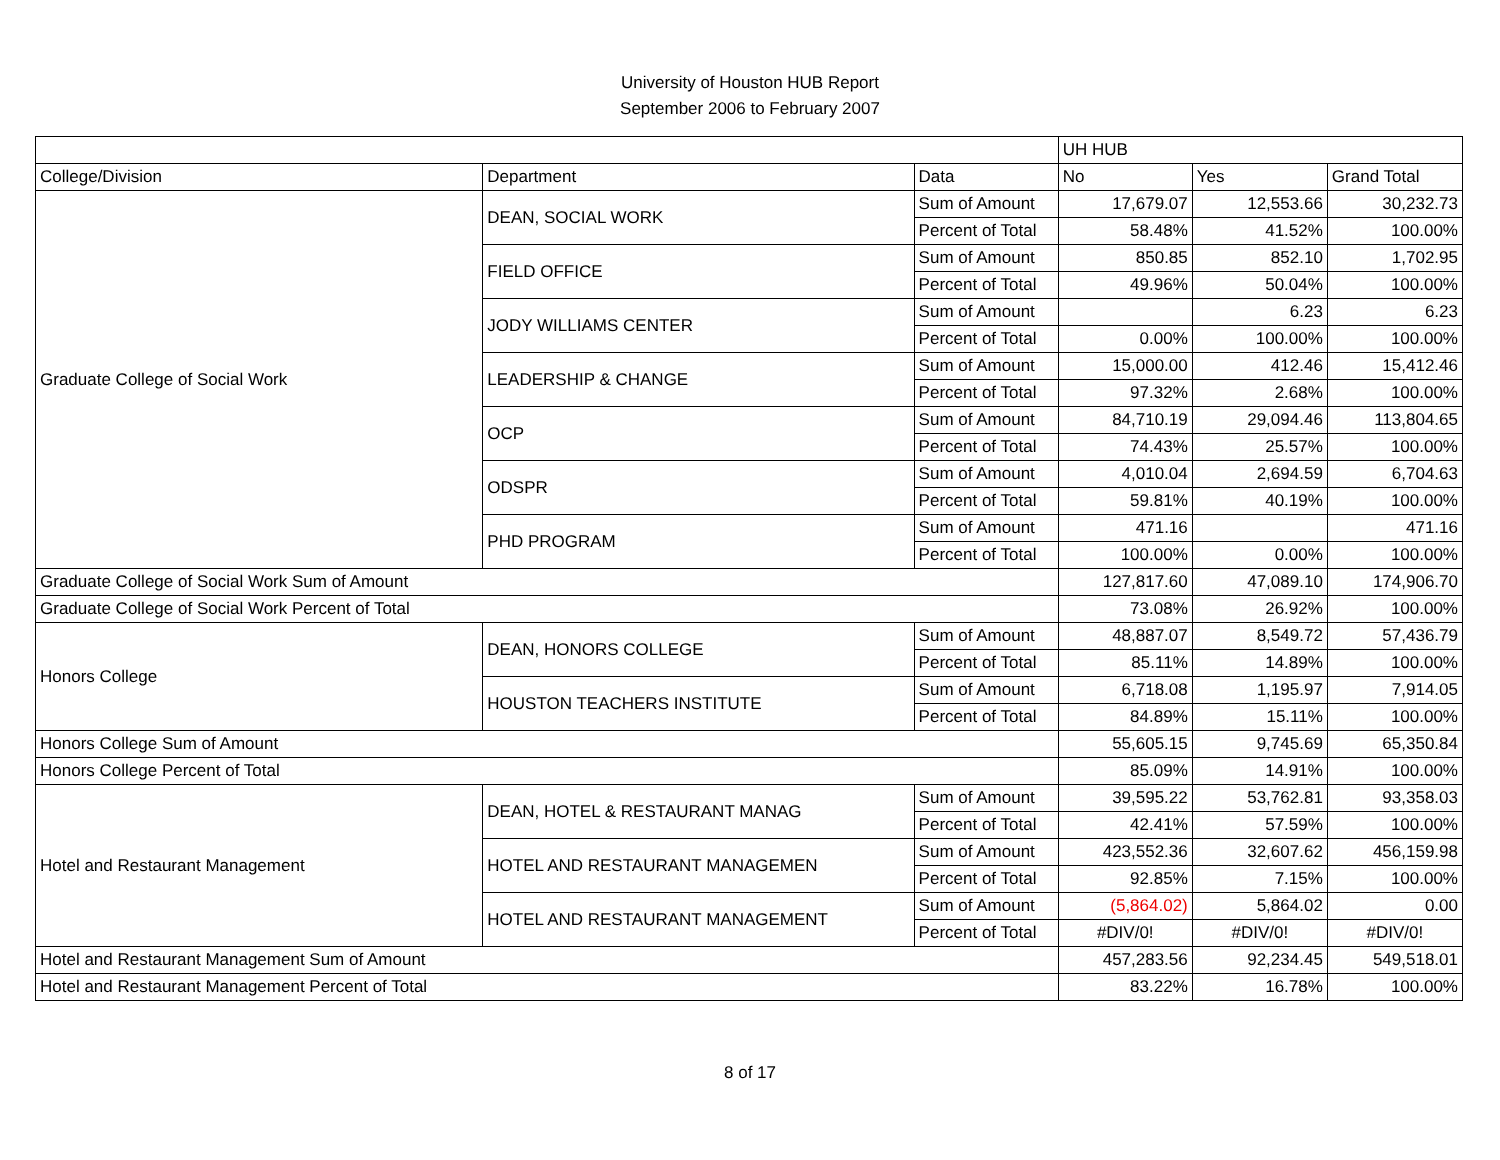University of Houston HUB Report
September 2006 to February 2007
| | | | UH HUB | | |
| --- | --- | --- | --- | --- | --- |
| College/Division | Department | Data | No | Yes | Grand Total |
| Graduate College of Social Work | DEAN, SOCIAL WORK | Sum of Amount | 17,679.07 | 12,553.66 | 30,232.73 |
| | | Percent of Total | 58.48% | 41.52% | 100.00% |
| | FIELD OFFICE | Sum of Amount | 850.85 | 852.10 | 1,702.95 |
| | | Percent of Total | 49.96% | 50.04% | 100.00% |
| | JODY WILLIAMS CENTER | Sum of Amount | | 6.23 | 6.23 |
| | | Percent of Total | 0.00% | 100.00% | 100.00% |
| | LEADERSHIP & CHANGE | Sum of Amount | 15,000.00 | 412.46 | 15,412.46 |
| | | Percent of Total | 97.32% | 2.68% | 100.00% |
| | OCP | Sum of Amount | 84,710.19 | 29,094.46 | 113,804.65 |
| | | Percent of Total | 74.43% | 25.57% | 100.00% |
| | ODSPR | Sum of Amount | 4,010.04 | 2,694.59 | 6,704.63 |
| | | Percent of Total | 59.81% | 40.19% | 100.00% |
| | PHD PROGRAM | Sum of Amount | 471.16 | | 471.16 |
| | | Percent of Total | 100.00% | 0.00% | 100.00% |
| Graduate College of Social Work Sum of Amount | | | 127,817.60 | 47,089.10 | 174,906.70 |
| Graduate College of Social Work Percent of Total | | | 73.08% | 26.92% | 100.00% |
| Honors College | DEAN, HONORS COLLEGE | Sum of Amount | 48,887.07 | 8,549.72 | 57,436.79 |
| | | Percent of Total | 85.11% | 14.89% | 100.00% |
| | HOUSTON TEACHERS INSTITUTE | Sum of Amount | 6,718.08 | 1,195.97 | 7,914.05 |
| | | Percent of Total | 84.89% | 15.11% | 100.00% |
| Honors College Sum of Amount | | | 55,605.15 | 9,745.69 | 65,350.84 |
| Honors College Percent of Total | | | 85.09% | 14.91% | 100.00% |
| Hotel and Restaurant Management | DEAN, HOTEL & RESTAURANT MANAG | Sum of Amount | 39,595.22 | 53,762.81 | 93,358.03 |
| | | Percent of Total | 42.41% | 57.59% | 100.00% |
| | HOTEL AND RESTAURANT MANAGEMEN | Sum of Amount | 423,552.36 | 32,607.62 | 456,159.98 |
| | | Percent of Total | 92.85% | 7.15% | 100.00% |
| | HOTEL AND RESTAURANT MANAGEMENT | Sum of Amount | (5,864.02) | 5,864.02 | 0.00 |
| | | Percent of Total | #DIV/0! | #DIV/0! | #DIV/0! |
| Hotel and Restaurant Management Sum of Amount | | | 457,283.56 | 92,234.45 | 549,518.01 |
| Hotel and Restaurant Management Percent of Total | | | 83.22% | 16.78% | 100.00% |
8 of 17